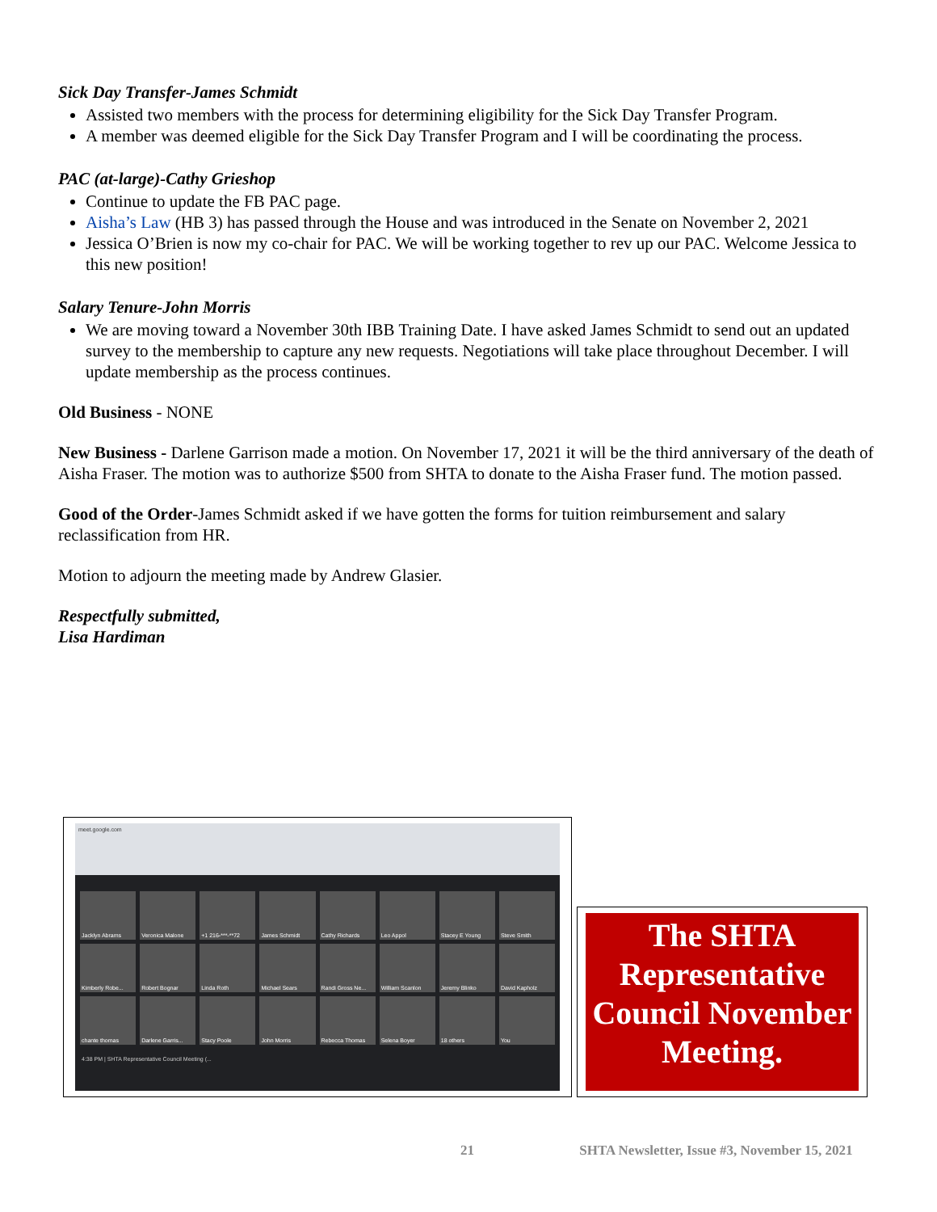Sick Day Transfer-James Schmidt
Assisted two members with the process for determining eligibility for the Sick Day Transfer Program.
A member was deemed eligible for the Sick Day Transfer Program and I will be coordinating the process.
PAC (at-large)-Cathy Grieshop
Continue to update the FB PAC page.
Aisha’s Law (HB 3) has passed through the House and was introduced in the Senate on November 2, 2021
Jessica O’Brien is now my co-chair for PAC. We will be working together to rev up our PAC. Welcome Jessica to this new position!
Salary Tenure-John Morris
We are moving toward a November 30th IBB Training Date. I have asked James Schmidt to send out an updated survey to the membership to capture any new requests. Negotiations will take place throughout December. I will update membership as the process continues.
Old Business - NONE
New Business - Darlene Garrison made a motion. On November 17, 2021 it will be the third anniversary of the death of Aisha Fraser. The motion was to authorize $500 from SHTA to donate to the Aisha Fraser fund. The motion passed.
Good of the Order-James Schmidt asked if we have gotten the forms for tuition reimbursement and salary reclassification from HR.
Motion to adjourn the meeting made by Andrew Glasier.
Respectfully submitted,
Lisa Hardiman
meet.google.com
Jacklyn Abrams
Veronica Malone
+1 216-***-**72
James Schmidt
Cathy Richards
Leo Appol
Stacey E Young
Steve Smith
Kimberly Robe...
Robert Bognar
Linda Roth
Michael Sears
Randi Gross Ne...
William Scanlon
Jeremy Blinko
David Kapholz
chante thomas
Darlene Garris...
Stacy Poole
John Morris
Rebecca Thomas
Selena Boyer
18 others
You
4:38 PM | SHTA Representative Council Meeting (...
The SHTA Representative Council November Meeting.
21 SHTA Newsletter, Issue #3, November 15, 2021